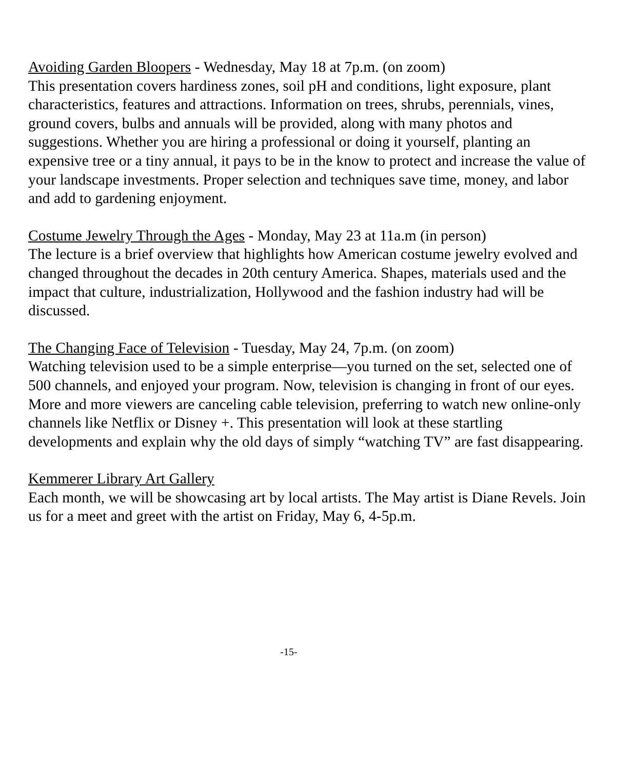Avoiding Garden Bloopers - Wednesday, May 18 at 7p.m. (on zoom)
This presentation covers hardiness zones, soil pH and conditions, light exposure, plant characteristics, features and attractions. Information on trees, shrubs, perennials, vines, ground covers, bulbs and annuals will be provided, along with many photos and suggestions. Whether you are hiring a professional or doing it yourself, planting an expensive tree or a tiny annual, it pays to be in the know to protect and increase the value of your landscape investments. Proper selection and techniques save time, money, and labor and add to gardening enjoyment.
Costume Jewelry Through the Ages - Monday, May 23 at 11a.m (in person)
The lecture is a brief overview that highlights how American costume jewelry evolved and changed throughout the decades in 20th century America. Shapes, materials used and the impact that culture, industrialization, Hollywood and the fashion industry had will be discussed.
The Changing Face of Television - Tuesday, May 24, 7p.m. (on zoom)
Watching television used to be a simple enterprise—you turned on the set, selected one of 500 channels, and enjoyed your program. Now, television is changing in front of our eyes. More and more viewers are canceling cable television, preferring to watch new online-only channels like Netflix or Disney +. This presentation will look at these startling developments and explain why the old days of simply “watching TV” are fast disappearing.
Kemmerer Library Art Gallery
Each month, we will be showcasing art by local artists. The May artist is Diane Revels. Join us for a meet and greet with the artist on Friday, May 6, 4-5p.m.
-15-